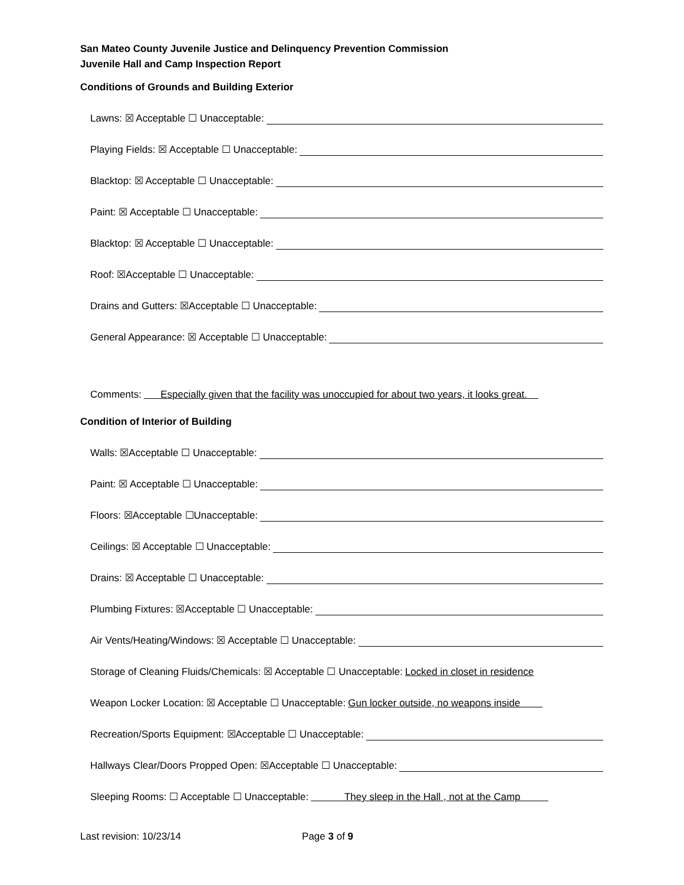San Mateo County Juvenile Justice and Delinquency Prevention Commission
Juvenile Hall and Camp Inspection Report
Conditions of Grounds and Building Exterior
Lawns: ☒ Acceptable ☐ Unacceptable:
Playing Fields: ☒ Acceptable ☐ Unacceptable:
Blacktop: ☒ Acceptable ☐ Unacceptable:
Paint: ☒ Acceptable ☐ Unacceptable:
Blacktop: ☒ Acceptable ☐ Unacceptable:
Roof: ☒Acceptable ☐ Unacceptable:
Drains and Gutters: ☒Acceptable ☐ Unacceptable:
General Appearance: ☒ Acceptable ☐ Unacceptable:
Comments: Especially given that the facility was unoccupied for about two years, it looks great.
Condition of Interior of Building
Walls: ☒Acceptable ☐ Unacceptable:
Paint: ☒ Acceptable ☐ Unacceptable:
Floors: ☒Acceptable ☐Unacceptable:
Ceilings: ☒ Acceptable ☐ Unacceptable:
Drains: ☒ Acceptable ☐ Unacceptable:
Plumbing Fixtures: ☒Acceptable ☐ Unacceptable:
Air Vents/Heating/Windows: ☒ Acceptable ☐ Unacceptable:
Storage of Cleaning Fluids/Chemicals: ☒ Acceptable ☐ Unacceptable: Locked in closet in residence
Weapon Locker Location: ☒ Acceptable ☐ Unacceptable: Gun locker outside, no weapons inside
Recreation/Sports Equipment: ☒Acceptable ☐ Unacceptable:
Hallways Clear/Doors Propped Open: ☒Acceptable ☐ Unacceptable:
Sleeping Rooms: ☐ Acceptable ☐ Unacceptable: They sleep in the Hall , not at the Camp
Last revision: 10/23/14 Page 3 of 9